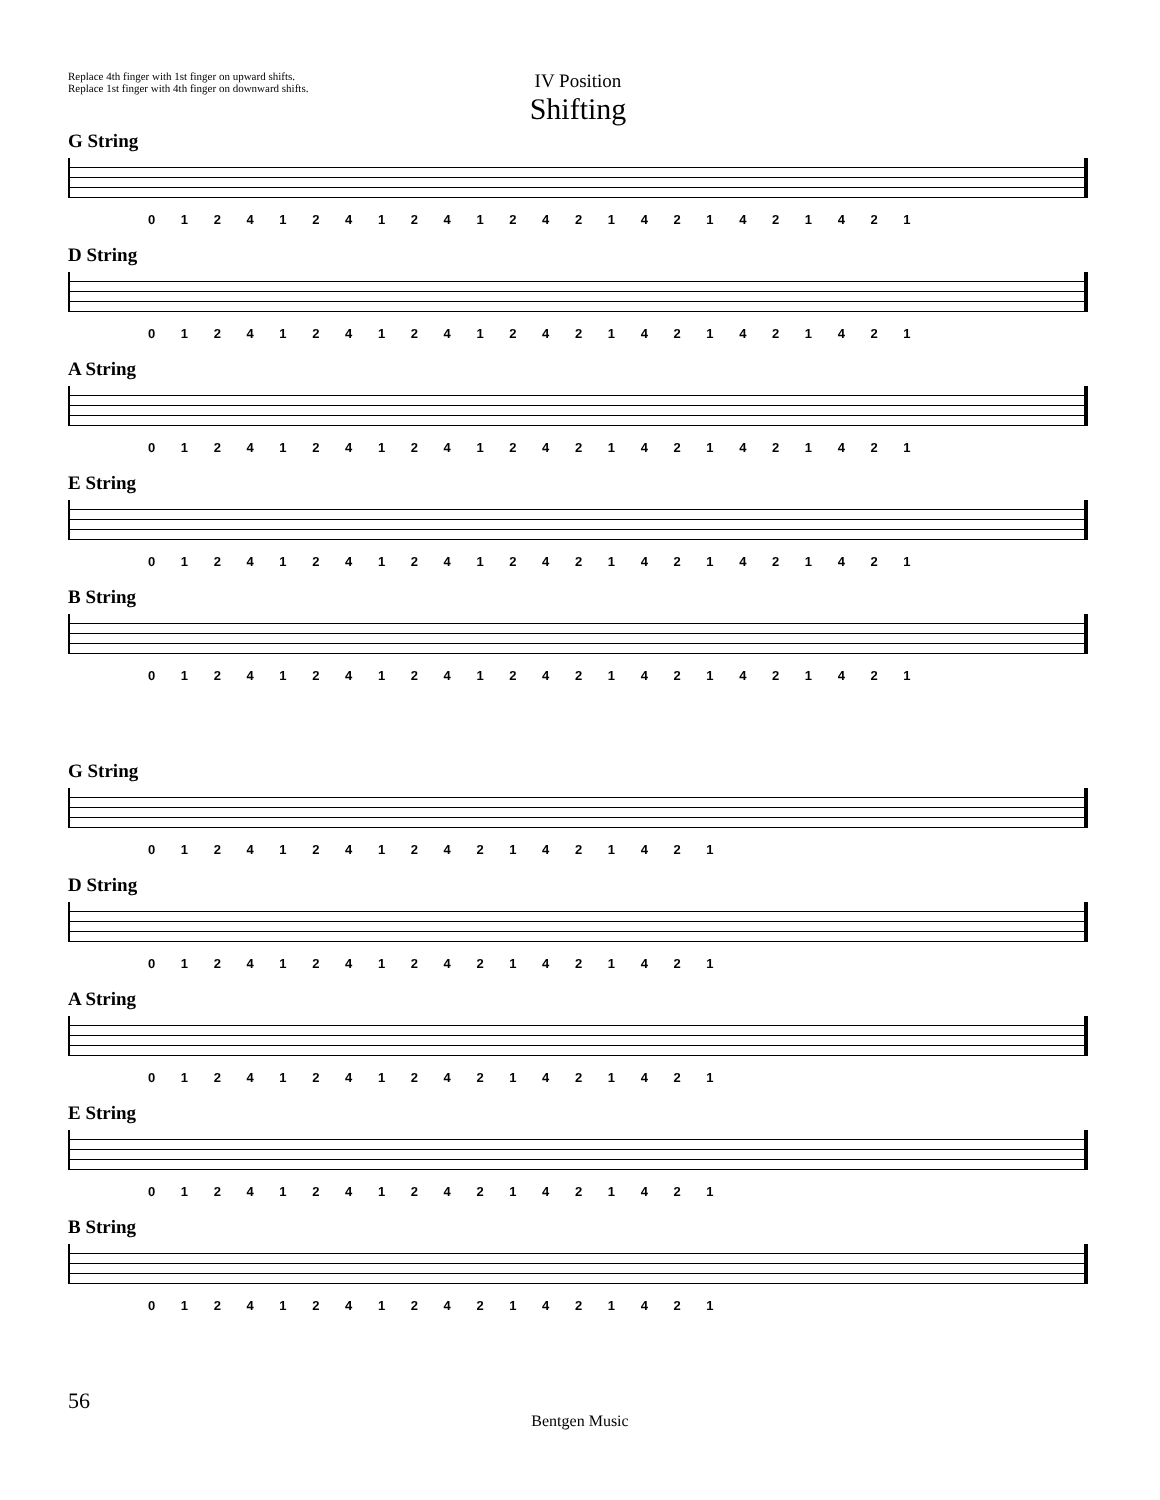Replace 4th finger with 1st finger on upward shifts.
Replace 1st finger with 4th finger on downward shifts.
IV Position
Shifting
G String
0 1 2 4 1 2 4 1 2 4 1 2 4 2 1 4 2 1 4 2 1 4 2 1
D String
0 1 2 4 1 2 4 1 2 4 1 2 4 2 1 4 2 1 4 2 1 4 2 1
A String
0 1 2 4 1 2 4 1 2 4 1 2 4 2 1 4 2 1 4 2 1 4 2 1
E String
0 1 2 4 1 2 4 1 2 4 1 2 4 2 1 4 2 1 4 2 1 4 2 1
B String
0 1 2 4 1 2 4 1 2 4 1 2 4 2 1 4 2 1 4 2 1 4 2 1
G String
0 1 2 4 1 2 4 1 2 4 2 1 4 2 1 4 2 1
D String
0 1 2 4 1 2 4 1 2 4 2 1 4 2 1 4 2 1
A String
0 1 2 4 1 2 4 1 2 4 2 1 4 2 1 4 2 1
E String
0 1 2 4 1 2 4 1 2 4 2 1 4 2 1 4 2 1
B String
0 1 2 4 1 2 4 1 2 4 2 1 4 2 1 4 2 1
56
Bentgen Music